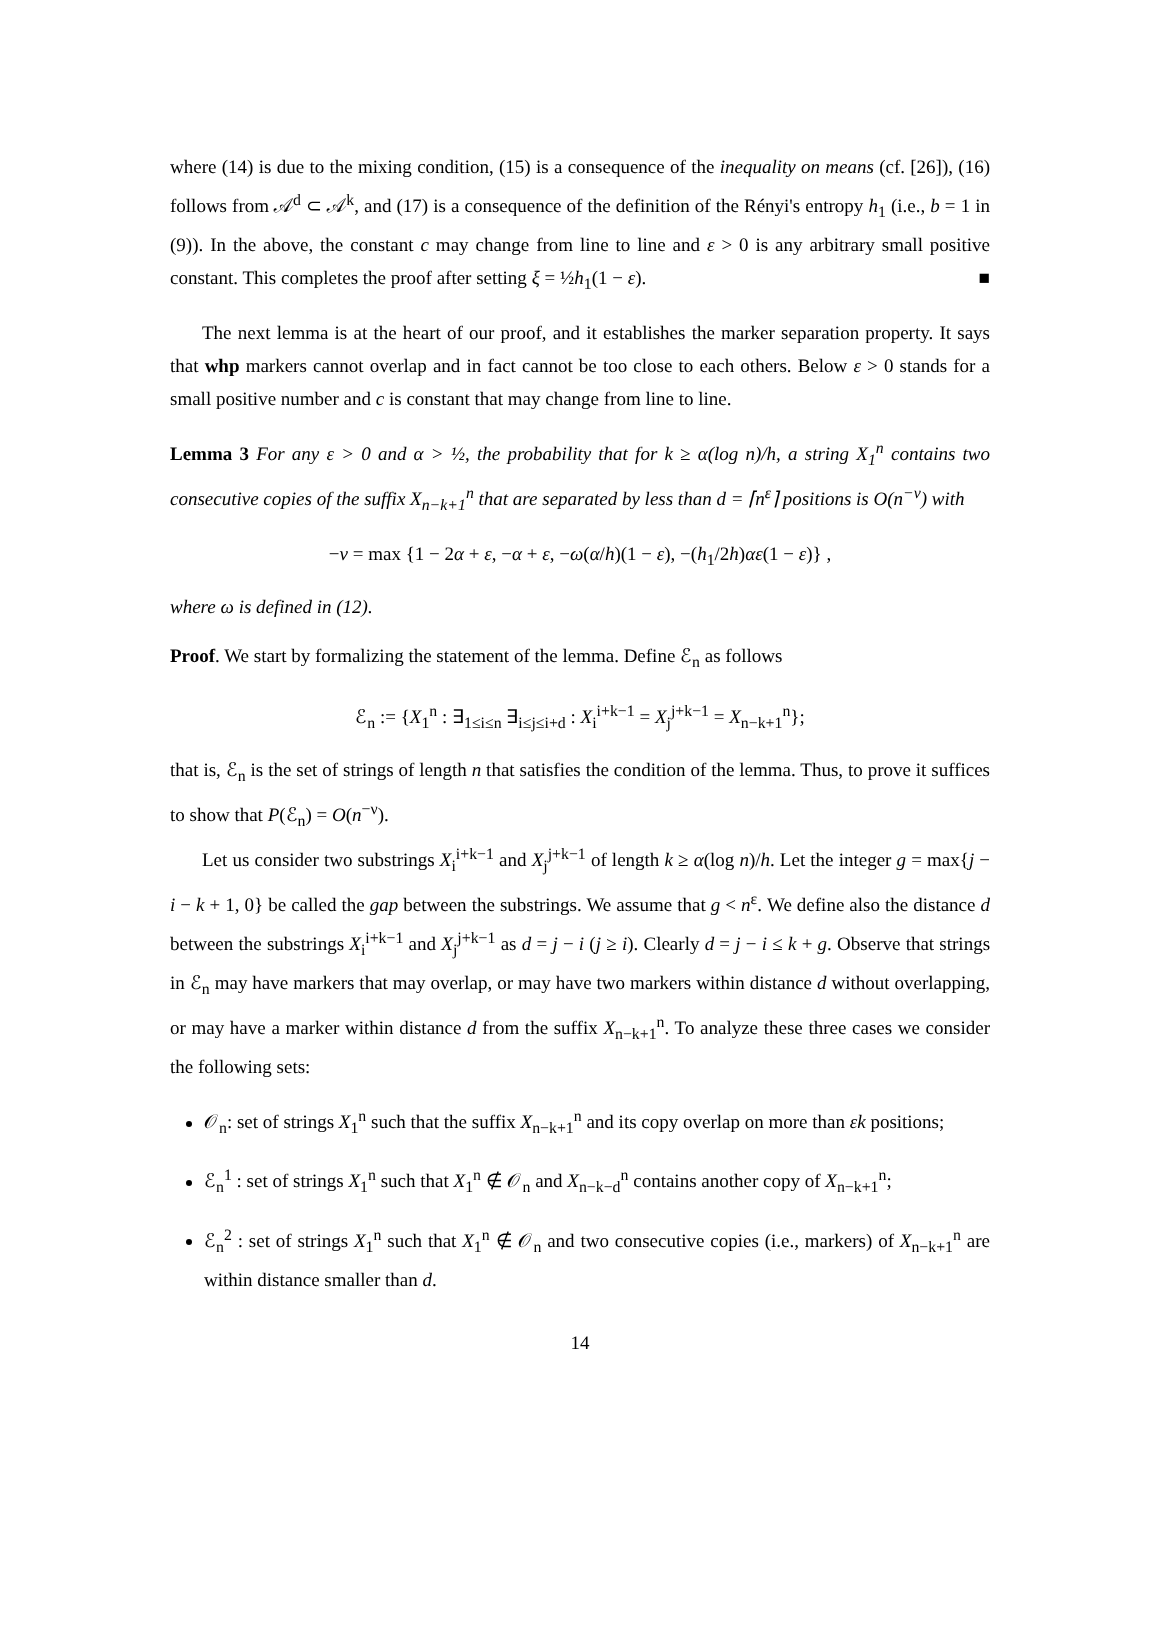where (14) is due to the mixing condition, (15) is a consequence of the inequality on means (cf. [26]), (16) follows from 𝒜<sup>d</sup> ⊂ 𝒜<sup>k</sup>, and (17) is a consequence of the definition of the Rényi's entropy h<sub>1</sub> (i.e., b = 1 in (9)). In the above, the constant c may change from line to line and ε > 0 is any arbitrary small positive constant. This completes the proof after setting ξ = ½h<sub>1</sub>(1 − ε). ■
The next lemma is at the heart of our proof, and it establishes the marker separation property. It says that whp markers cannot overlap and in fact cannot be too close to each others. Below ε > 0 stands for a small positive number and c is constant that may change from line to line.
Lemma 3 For any ε > 0 and α > ½, the probability that for k ≥ α(log n)/h, a string X<sub>1</sub><sup>n</sup> contains two consecutive copies of the suffix X<sub>n−k+1</sub><sup>n</sup> that are separated by less than d = ⌈n<sup>ε</sup>⌉ positions is O(n<sup>−ν</sup>) with
−ν = max {1 − 2α + ε, −α + ε, −ω(α/h)(1 − ε), −(h<sub>1</sub>/2h)αε(1 − ε)} ,
where ω is defined in (12).
Proof. We start by formalizing the statement of the lemma. Define ℰ<sub>n</sub> as follows
ℰ<sub>n</sub> := {X<sub>1</sub><sup>n</sup> : ∃<sub>1≤i≤n</sub> ∃<sub>i≤j≤i+d</sub> : X<sub>i</sub><sup>i+k−1</sup> = X<sub>j</sub><sup>j+k−1</sup> = X<sub>n−k+1</sub><sup>n</sup>};
that is, ℰ<sub>n</sub> is the set of strings of length n that satisfies the condition of the lemma. Thus, to prove it suffices to show that P(ℰ<sub>n</sub>) = O(n<sup>−ν</sup>).
Let us consider two substrings X<sub>i</sub><sup>i+k−1</sup> and X<sub>j</sub><sup>j+k−1</sup> of length k ≥ α(log n)/h. Let the integer g = max{j − i − k + 1, 0} be called the gap between the substrings. We assume that g < n<sup>ε</sup>. We define also the distance d between the substrings X<sub>i</sub><sup>i+k−1</sup> and X<sub>j</sub><sup>j+k−1</sup> as d = j − i (j ≥ i). Clearly d = j − i ≤ k + g. Observe that strings in ℰ<sub>n</sub> may have markers that may overlap, or may have two markers within distance d without overlapping, or may have a marker within distance d from the suffix X<sub>n−k+1</sub><sup>n</sup>. To analyze these three cases we consider the following sets:
𝒪<sub>n</sub>: set of strings X<sub>1</sub><sup>n</sup> such that the suffix X<sub>n−k+1</sub><sup>n</sup> and its copy overlap on more than εk positions;
ℰ<sub>n</sub><sup>1</sup> : set of strings X<sub>1</sub><sup>n</sup> such that X<sub>1</sub><sup>n</sup> ∉ 𝒪<sub>n</sub> and X<sub>n−k−d</sub><sup>n</sup> contains another copy of X<sub>n−k+1</sub><sup>n</sup>;
ℰ<sub>n</sub><sup>2</sup> : set of strings X<sub>1</sub><sup>n</sup> such that X<sub>1</sub><sup>n</sup> ∉ 𝒪<sub>n</sub> and two consecutive copies (i.e., markers) of X<sub>n−k+1</sub><sup>n</sup> are within distance smaller than d.
14